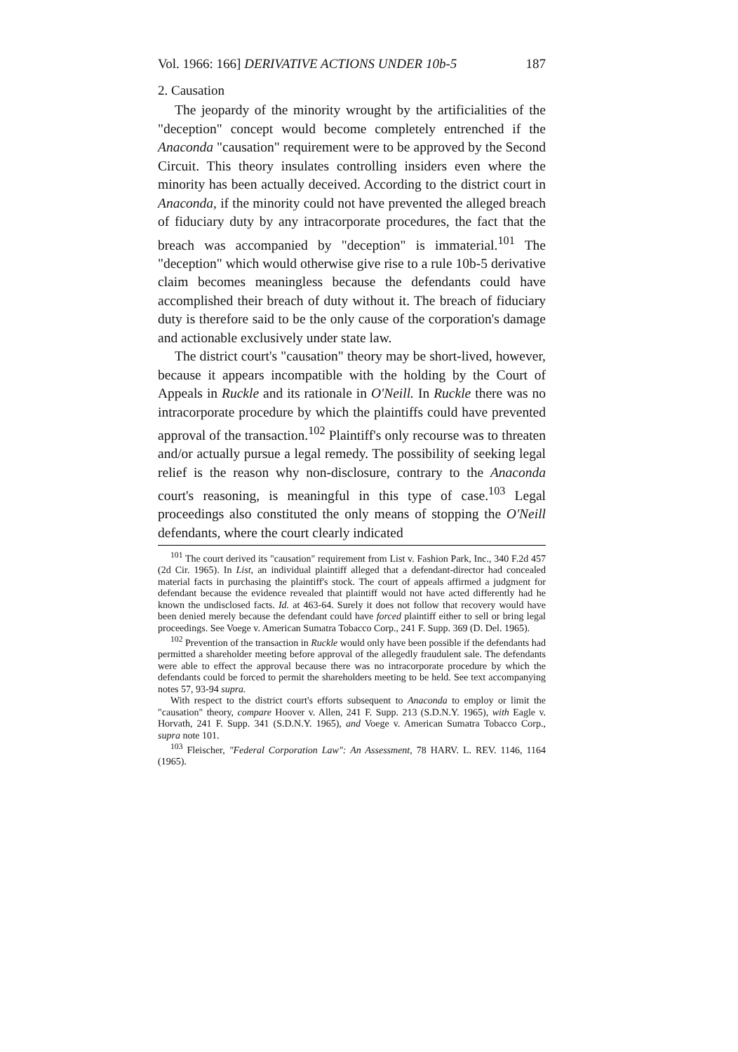Vol. 1966: 166] DERIVATIVE ACTIONS UNDER 10b-5 187
2. Causation
The jeopardy of the minority wrought by the artificialities of the "deception" concept would become completely entrenched if the Anaconda "causation" requirement were to be approved by the Second Circuit. This theory insulates controlling insiders even where the minority has been actually deceived. According to the district court in Anaconda, if the minority could not have prevented the alleged breach of fiduciary duty by any intracorporate procedures, the fact that the breach was accompanied by "deception" is immaterial.<sup>101</sup> The "deception" which would otherwise give rise to a rule 10b-5 derivative claim becomes meaningless because the defendants could have accomplished their breach of duty without it. The breach of fiduciary duty is therefore said to be the only cause of the corporation's damage and actionable exclusively under state law.
The district court's "causation" theory may be short-lived, however, because it appears incompatible with the holding by the Court of Appeals in Ruckle and its rationale in O'Neill. In Ruckle there was no intracorporate procedure by which the plaintiffs could have prevented approval of the transaction.<sup>102</sup> Plaintiff's only recourse was to threaten and/or actually pursue a legal remedy. The possibility of seeking legal relief is the reason why non-disclosure, contrary to the Anaconda court's reasoning, is meaningful in this type of case.<sup>103</sup> Legal proceedings also constituted the only means of stopping the O'Neill defendants, where the court clearly indicated
<sup>101</sup> The court derived its "causation" requirement from List v. Fashion Park, Inc., 340 F.2d 457 (2d Cir. 1965). In List, an individual plaintiff alleged that a defendant-director had concealed material facts in purchasing the plaintiff's stock. The court of appeals affirmed a judgment for defendant because the evidence revealed that plaintiff would not have acted differently had he known the undisclosed facts. Id. at 463-64. Surely it does not follow that recovery would have been denied merely because the defendant could have forced plaintiff either to sell or bring legal proceedings. See Voege v. American Sumatra Tobacco Corp., 241 F. Supp. 369 (D. Del. 1965).
<sup>102</sup> Prevention of the transaction in Ruckle would only have been possible if the defendants had permitted a shareholder meeting before approval of the allegedly fraudulent sale. The defendants were able to effect the approval because there was no intracorporate procedure by which the defendants could be forced to permit the shareholders meeting to be held. See text accompanying notes 57, 93-94 supra.
With respect to the district court's efforts subsequent to Anaconda to employ or limit the "causation" theory, compare Hoover v. Allen, 241 F. Supp. 213 (S.D.N.Y. 1965), with Eagle v. Horvath, 241 F. Supp. 341 (S.D.N.Y. 1965), and Voege v. American Sumatra Tobacco Corp., supra note 101.
<sup>103</sup> Fleischer, "Federal Corporation Law": An Assessment, 78 HARV. L. REV. 1146, 1164 (1965).